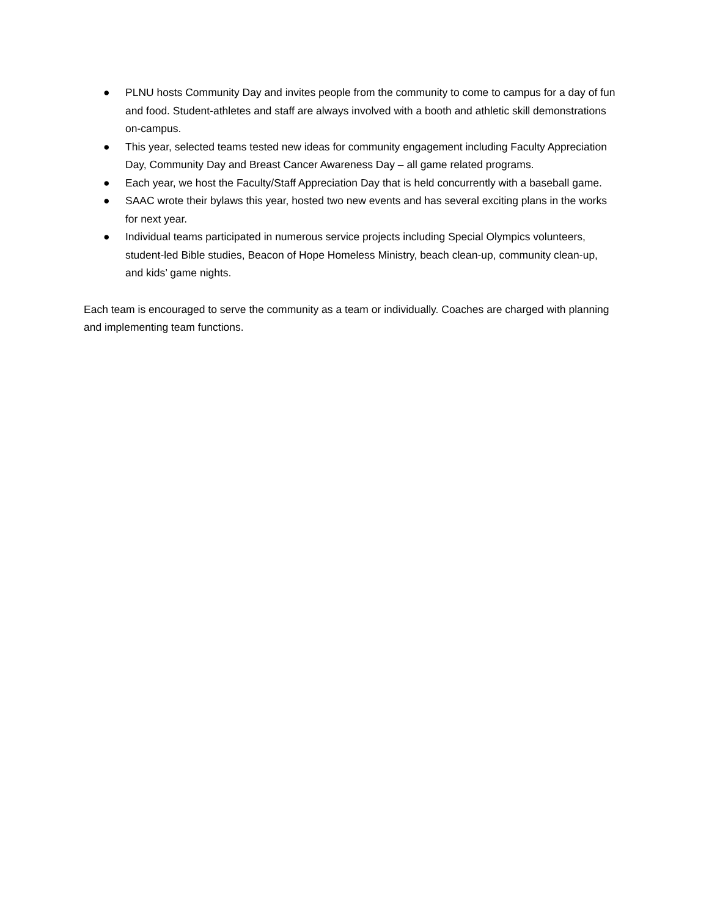● PLNU hosts Community Day and invites people from the community to come to campus for a day of fun and food. Student-athletes and staff are always involved with a booth and athletic skill demonstrations on-campus.
● This year, selected teams tested new ideas for community engagement including Faculty Appreciation Day, Community Day and Breast Cancer Awareness Day – all game related programs.
● Each year, we host the Faculty/Staff Appreciation Day that is held concurrently with a baseball game.
● SAAC wrote their bylaws this year, hosted two new events and has several exciting plans in the works for next year.
● Individual teams participated in numerous service projects including Special Olympics volunteers, student-led Bible studies, Beacon of Hope Homeless Ministry, beach clean-up, community clean-up, and kids’ game nights.
Each team is encouraged to serve the community as a team or individually. Coaches are charged with planning and implementing team functions.